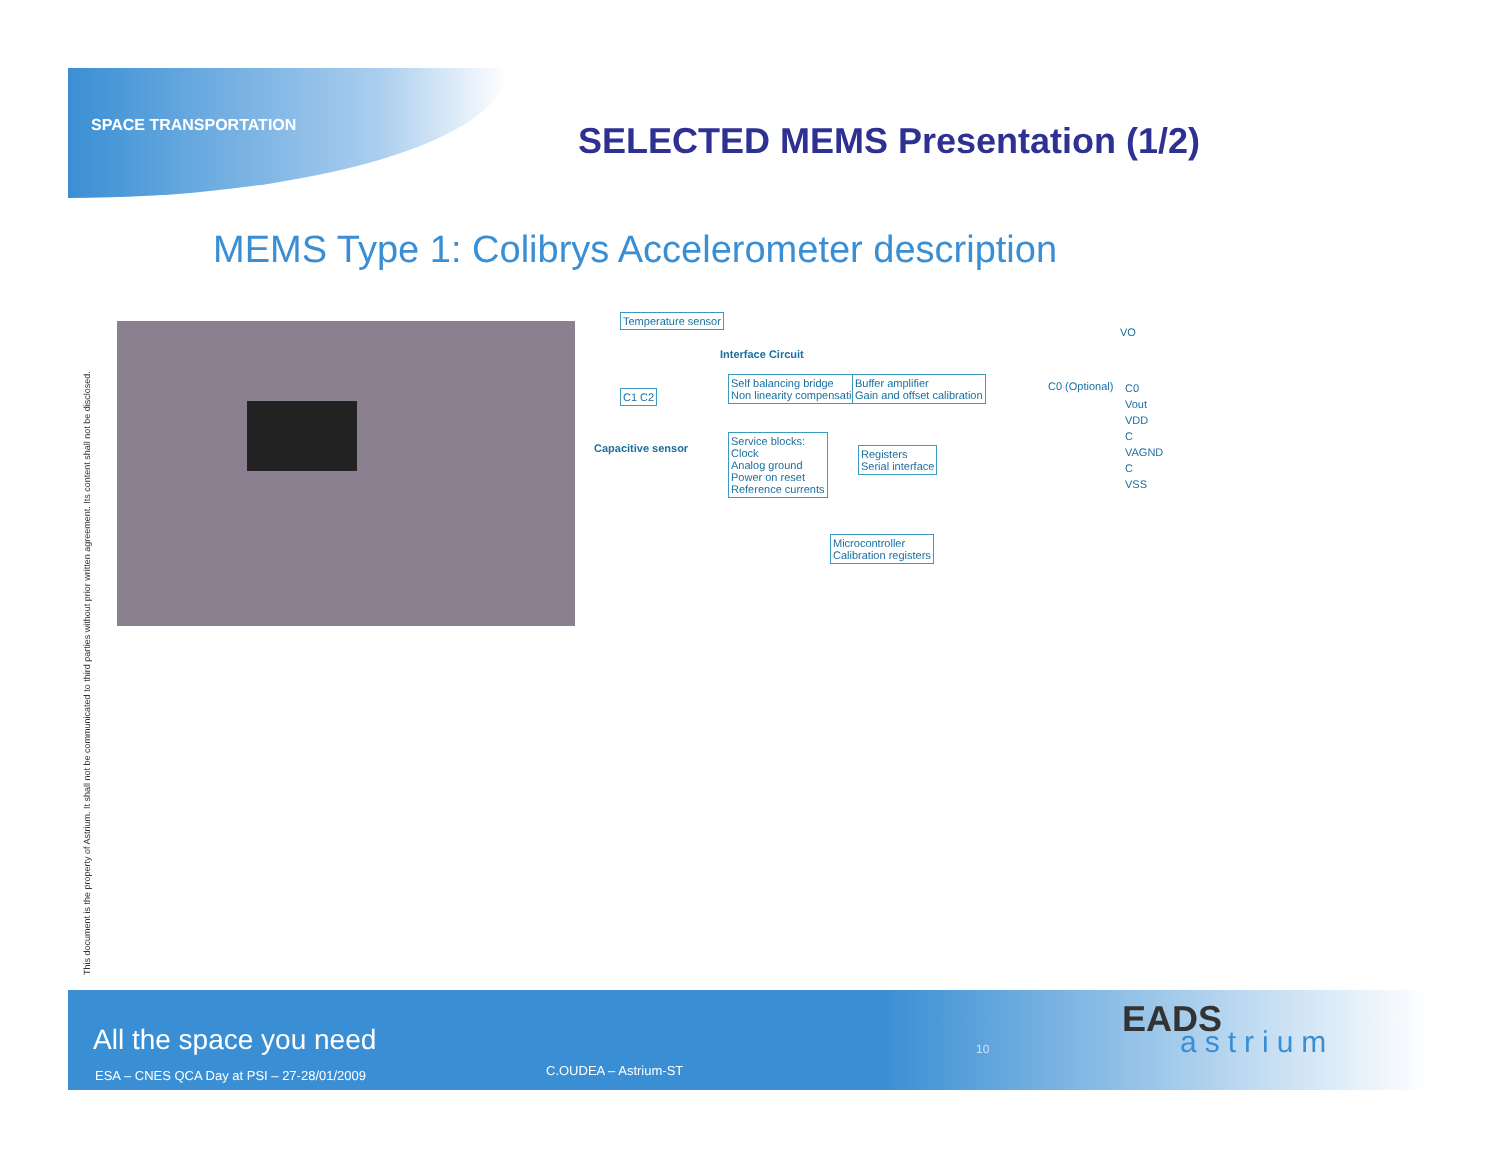SPACE TRANSPORTATION
SELECTED MEMS Presentation (1/2)
MEMS Type 1: Colibrys Accelerometer description
This document is the property of Astrium. It shall not be communicated to third parties without prior written agreement. Its content shall not be disclosed.
Temperature sensor
VO
Interface Circuit
C1 C2
Capacitive sensor
Self balancing bridge
Non linearity compensation
Buffer amplifier
Gain and offset calibration
Service blocks:
Clock
Analog ground
Power on reset
Reference currents
Registers
Serial interface
Microcontroller
Calibration registers
C0 (Optional)
C0
Vout
VDD
C
VAGND
C
VSS
All the space you need
ESA – CNES QCA Day at PSI – 27-28/01/2009
C.OUDEA – Astrium-ST
10
EADS
astrium